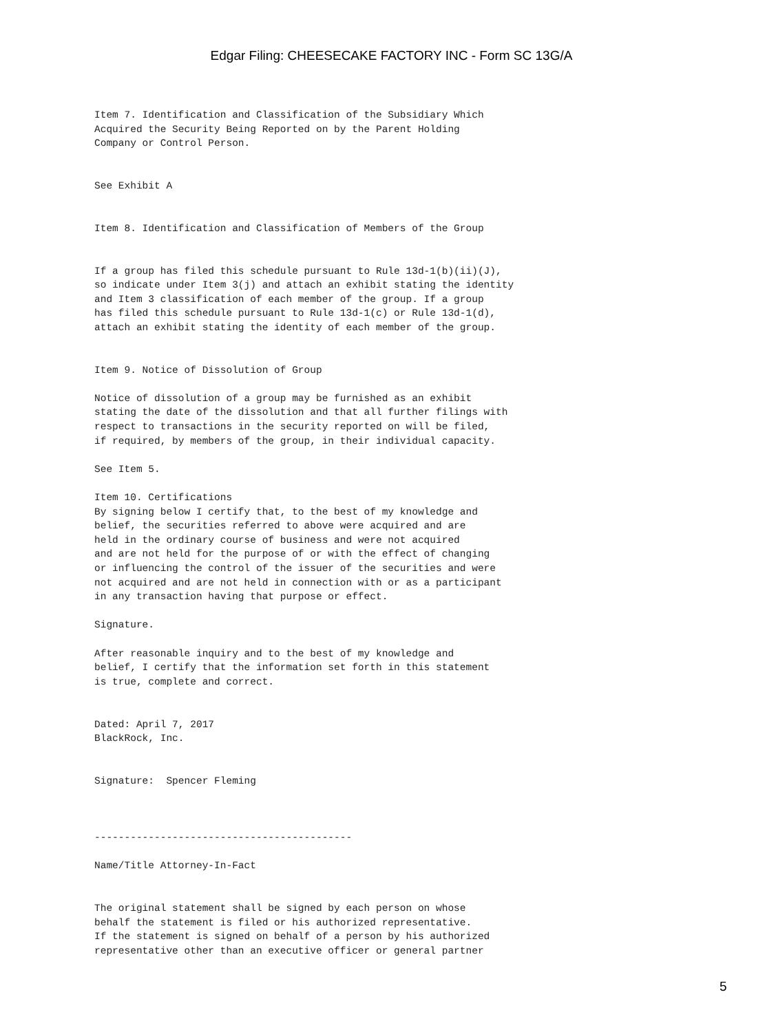Edgar Filing: CHEESECAKE FACTORY INC - Form SC 13G/A
Item 7. Identification and Classification of the Subsidiary Which
Acquired the Security Being Reported on by the Parent Holding
Company or Control Person.


See Exhibit A


Item 8. Identification and Classification of Members of the Group


If a group has filed this schedule pursuant to Rule 13d-1(b)(ii)(J),
so indicate under Item 3(j) and attach an exhibit stating the identity
and Item 3 classification of each member of the group. If a group
has filed this schedule pursuant to Rule 13d-1(c) or Rule 13d-1(d),
attach an exhibit stating the identity of each member of the group.


Item 9. Notice of Dissolution of Group

Notice of dissolution of a group may be furnished as an exhibit
stating the date of the dissolution and that all further filings with
respect to transactions in the security reported on will be filed,
if required, by members of the group, in their individual capacity.

See Item 5.

Item 10. Certifications
By signing below I certify that, to the best of my knowledge and
belief, the securities referred to above were acquired and are
held in the ordinary course of business and were not acquired
and are not held for the purpose of or with the effect of changing
or influencing the control of the issuer of the securities and were
not acquired and are not held in connection with or as a participant
in any transaction having that purpose or effect.

Signature.

After reasonable inquiry and to the best of my knowledge and
belief, I certify that the information set forth in this statement
is true, complete and correct.


Dated: April 7, 2017
BlackRock, Inc.


Signature:  Spencer Fleming



-------------------------------------------

Name/Title Attorney-In-Fact


The original statement shall be signed by each person on whose
behalf the statement is filed or his authorized representative.
If the statement is signed on behalf of a person by his authorized
representative other than an executive officer or general partner
5